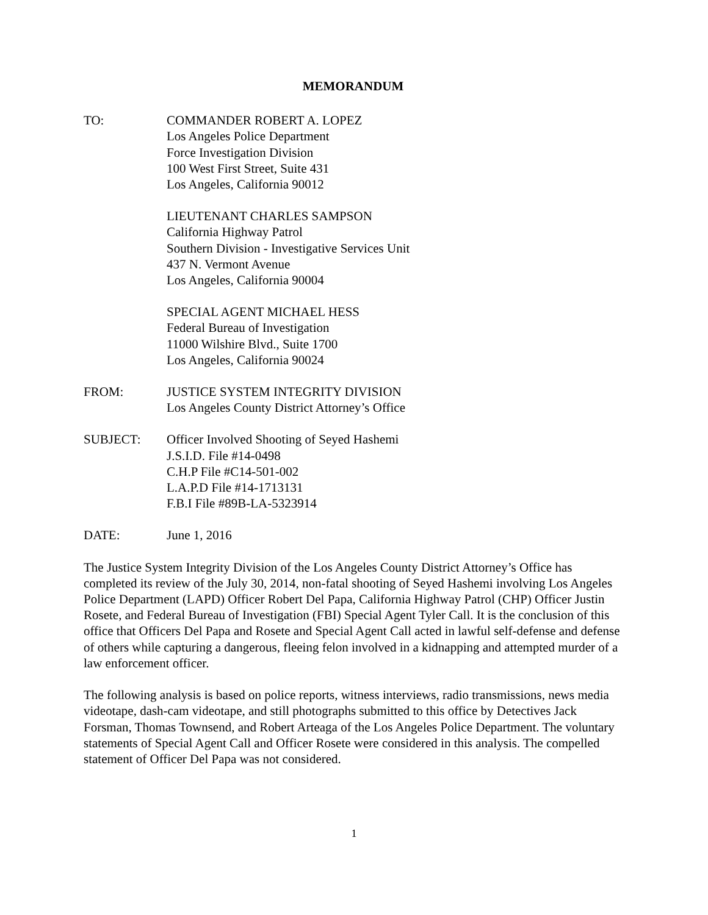MEMORANDUM
TO: COMMANDER ROBERT A. LOPEZ
Los Angeles Police Department
Force Investigation Division
100 West First Street, Suite 431
Los Angeles, California 90012
LIEUTENANT CHARLES SAMPSON
California Highway Patrol
Southern Division - Investigative Services Unit
437 N. Vermont Avenue
Los Angeles, California 90004
SPECIAL AGENT MICHAEL HESS
Federal Bureau of Investigation
11000 Wilshire Blvd., Suite 1700
Los Angeles, California 90024
FROM: JUSTICE SYSTEM INTEGRITY DIVISION
Los Angeles County District Attorney’s Office
SUBJECT: Officer Involved Shooting of Seyed Hashemi
J.S.I.D. File #14-0498
C.H.P File #C14-501-002
L.A.P.D File #14-1713131
F.B.I File #89B-LA-5323914
DATE: June 1, 2016
The Justice System Integrity Division of the Los Angeles County District Attorney’s Office has completed its review of the July 30, 2014, non-fatal shooting of Seyed Hashemi involving Los Angeles Police Department (LAPD) Officer Robert Del Papa, California Highway Patrol (CHP) Officer Justin Rosete, and Federal Bureau of Investigation (FBI) Special Agent Tyler Call. It is the conclusion of this office that Officers Del Papa and Rosete and Special Agent Call acted in lawful self-defense and defense of others while capturing a dangerous, fleeing felon involved in a kidnapping and attempted murder of a law enforcement officer.
The following analysis is based on police reports, witness interviews, radio transmissions, news media videotape, dash-cam videotape, and still photographs submitted to this office by Detectives Jack Forsman, Thomas Townsend, and Robert Arteaga of the Los Angeles Police Department. The voluntary statements of Special Agent Call and Officer Rosete were considered in this analysis. The compelled statement of Officer Del Papa was not considered.
1